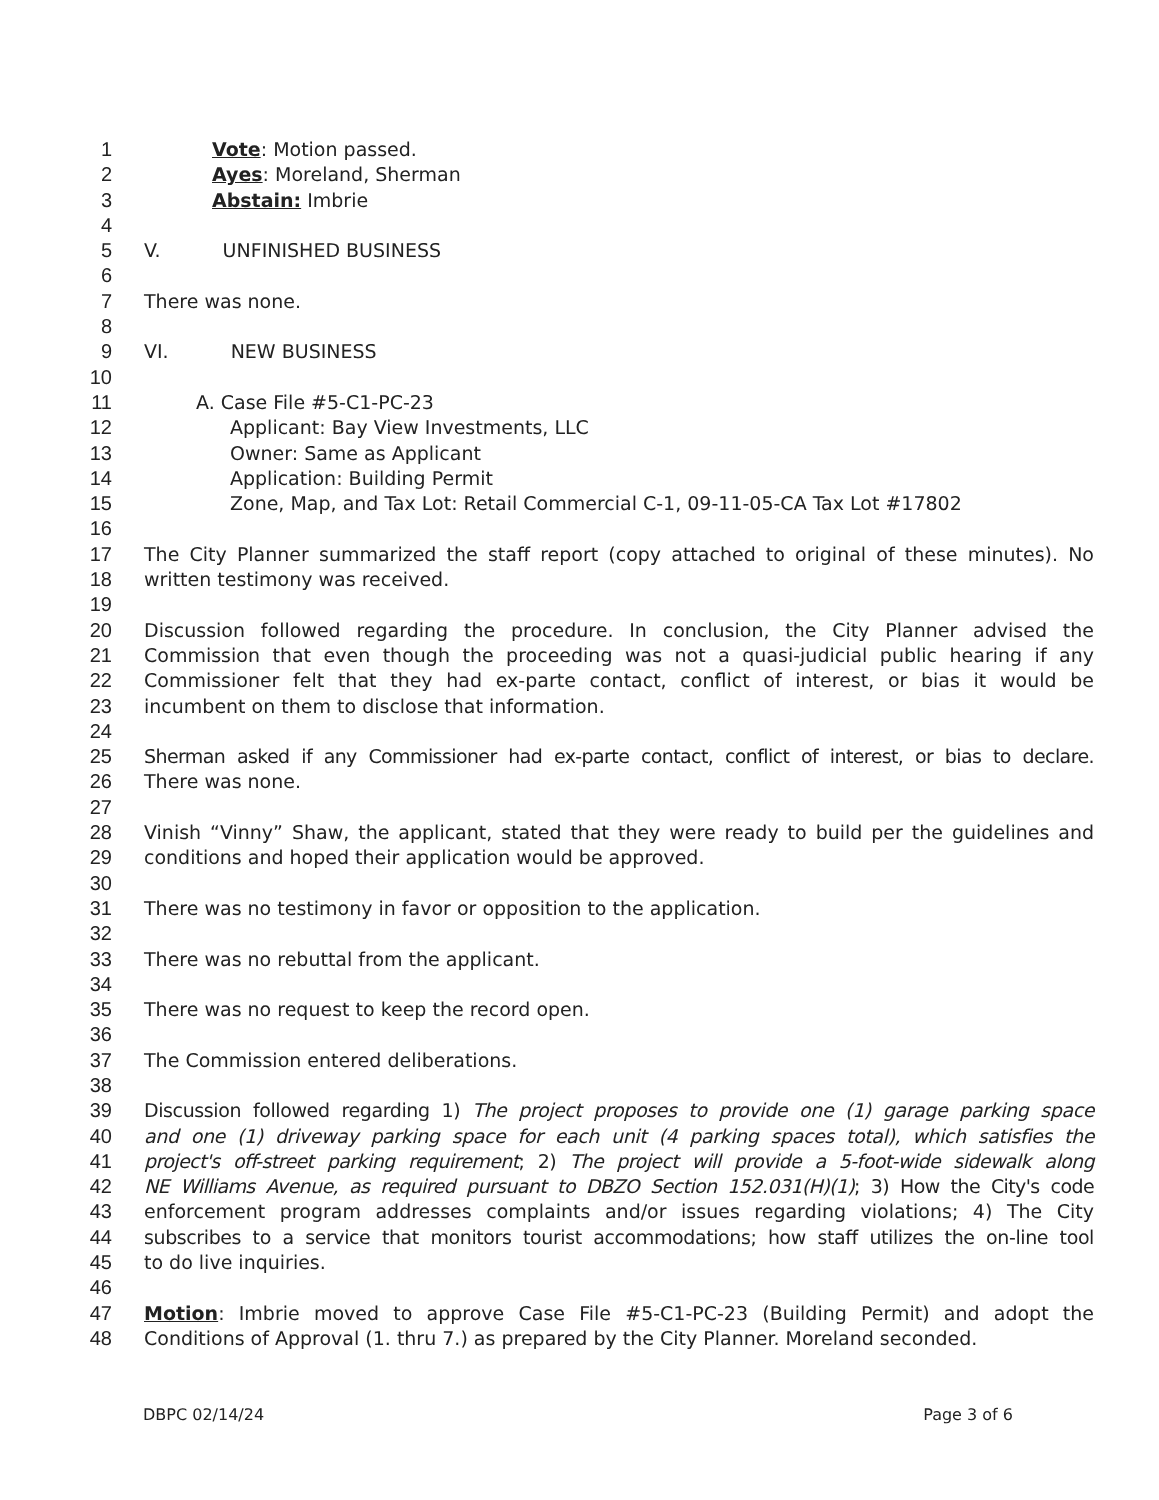1 Vote: Motion passed.
2 Ayes: Moreland, Sherman
3 Abstain: Imbrie
4
5 V. UNFINISHED BUSINESS
6
7 There was none.
8
9 VI. NEW BUSINESS
10
11 A. Case File #5-C1-PC-23
12 Applicant: Bay View Investments, LLC
13 Owner: Same as Applicant
14 Application: Building Permit
15 Zone, Map, and Tax Lot: Retail Commercial C-1, 09-11-05-CA Tax Lot #17802
16
17 The City Planner summarized the staff report (copy attached to original of these minutes). No
18 written testimony was received.
19
20 Discussion followed regarding the procedure. In conclusion, the City Planner advised the
21 Commission that even though the proceeding was not a quasi-judicial public hearing if any
22 Commissioner felt that they had ex-parte contact, conflict of interest, or bias it would be
23 incumbent on them to disclose that information.
24
25 Sherman asked if any Commissioner had ex-parte contact, conflict of interest, or bias to declare.
26 There was none.
27
28 Vinish “Vinny” Shaw, the applicant, stated that they were ready to build per the guidelines and
29 conditions and hoped their application would be approved.
30
31 There was no testimony in favor or opposition to the application.
32
33 There was no rebuttal from the applicant.
34
35 There was no request to keep the record open.
36
37 The Commission entered deliberations.
38
39 Discussion followed regarding 1) The project proposes to provide one (1) garage parking space
40 and one (1) driveway parking space for each unit (4 parking spaces total), which satisfies the
41 project's off-street parking requirement; 2) The project will provide a 5-foot-wide sidewalk along
42 NE Williams Avenue, as required pursuant to DBZO Section 152.031(H)(1); 3) How the City's code
43 enforcement program addresses complaints and/or issues regarding violations; 4) The City
44 subscribes to a service that monitors tourist accommodations; how staff utilizes the on-line tool
45 to do live inquiries.
46
47 Motion: Imbrie moved to approve Case File #5-C1-PC-23 (Building Permit) and adopt the
48 Conditions of Approval (1. thru 7.) as prepared by the City Planner. Moreland seconded.
DBPC 02/14/24 Page 3 of 6